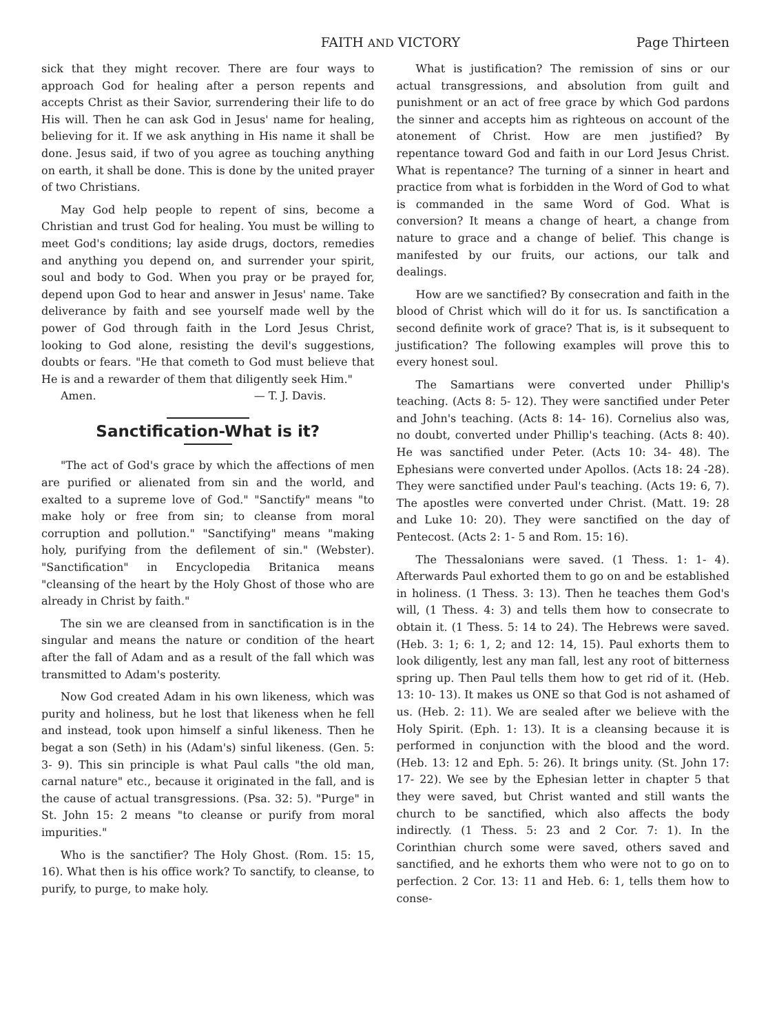FAITH AND VICTORY Page Thirteen
sick that they might recover. There are four ways to approach God for healing after a person repents and accepts Christ as their Savior, surrendering their life to do His will. Then he can ask God in Jesus' name for healing, believing for it. If we ask anything in His name it shall be done. Jesus said, if two of you agree as touching anything on earth, it shall be done. This is done by the united prayer of two Christians.
May God help people to repent of sins, become a Christian and trust God for healing. You must be willing to meet God's conditions; lay aside drugs, doctors, remedies and anything you depend on, and surrender your spirit, soul and body to God. When you pray or be prayed for, depend upon God to hear and answer in Jesus' name. Take deliverance by faith and see yourself made well by the power of God through faith in the Lord Jesus Christ, looking to God alone, resisting the devil's suggestions, doubts or fears. "He that cometh to God must believe that He is and a rewarder of them that diligently seek Him."
Amen. — T. J. Davis.
Sanctification-What is it?
"The act of God's grace by which the affections of men are purified or alienated from sin and the world, and exalted to a supreme love of God." "Sanctify" means "to make holy or free from sin; to cleanse from moral corruption and pollution." "Sanctifying" means "making holy, purifying from the defilement of sin." (Webster). "Sanctification" in Encyclopedia Britanica means "cleansing of the heart by the Holy Ghost of those who are already in Christ by faith."
The sin we are cleansed from in sanctification is in the singular and means the nature or condition of the heart after the fall of Adam and as a result of the fall which was transmitted to Adam's posterity.
Now God created Adam in his own likeness, which was purity and holiness, but he lost that likeness when he fell and instead, took upon himself a sinful likeness. Then he begat a son (Seth) in his (Adam's) sinful likeness. (Gen. 5: 3- 9). This sin principle is what Paul calls "the old man, carnal nature" etc., because it originated in the fall, and is the cause of actual transgressions. (Psa. 32: 5). "Purge" in St. John 15: 2 means "to cleanse or purify from moral impurities."
Who is the sanctifier? The Holy Ghost. (Rom. 15: 15, 16). What then is his office work? To sanctify, to cleanse, to purify, to purge, to make holy.
What is justification? The remission of sins or our actual transgressions, and absolution from guilt and punishment or an act of free grace by which God pardons the sinner and accepts him as righteous on account of the atonement of Christ. How are men justified? By repentance toward God and faith in our Lord Jesus Christ. What is repentance? The turning of a sinner in heart and practice from what is forbidden in the Word of God to what is commanded in the same Word of God. What is conversion? It means a change of heart, a change from nature to grace and a change of belief. This change is manifested by our fruits, our actions, our talk and dealings.
How are we sanctified? By consecration and faith in the blood of Christ which will do it for us. Is sanctification a second definite work of grace? That is, is it subsequent to justification? The following examples will prove this to every honest soul.
The Samartians were converted under Phillip's teaching. (Acts 8: 5- 12). They were sanctified under Peter and John's teaching. (Acts 8: 14- 16). Cornelius also was, no doubt, converted under Phillip's teaching. (Acts 8: 40). He was sanctified under Peter. (Acts 10: 34- 48). The Ephesians were converted under Apollos. (Acts 18: 24 -28). They were sanctified under Paul's teaching. (Acts 19: 6, 7). The apostles were converted under Christ. (Matt. 19: 28 and Luke 10: 20). They were sanctified on the day of Pentecost. (Acts 2: 1- 5 and Rom. 15: 16).
The Thessalonians were saved. (1 Thess. 1: 1- 4). Afterwards Paul exhorted them to go on and be established in holiness. (1 Thess. 3: 13). Then he teaches them God's will, (1 Thess. 4: 3) and tells them how to consecrate to obtain it. (1 Thess. 5: 14 to 24). The Hebrews were saved. (Heb. 3: 1; 6: 1, 2; and 12: 14, 15). Paul exhorts them to look diligently, lest any man fall, lest any root of bitterness spring up. Then Paul tells them how to get rid of it. (Heb. 13: 10- 13). It makes us ONE so that God is not ashamed of us. (Heb. 2: 11). We are sealed after we believe with the Holy Spirit. (Eph. 1: 13). It is a cleansing because it is performed in conjunction with the blood and the word. (Heb. 13: 12 and Eph. 5: 26). It brings unity. (St. John 17: 17- 22). We see by the Ephesian letter in chapter 5 that they were saved, but Christ wanted and still wants the church to be sanctified, which also affects the body indirectly. (1 Thess. 5: 23 and 2 Cor. 7: 1). In the Corinthian church some were saved, others saved and sanctified, and he exhorts them who were not to go on to perfection. 2 Cor. 13: 11 and Heb. 6: 1, tells them how to conse-